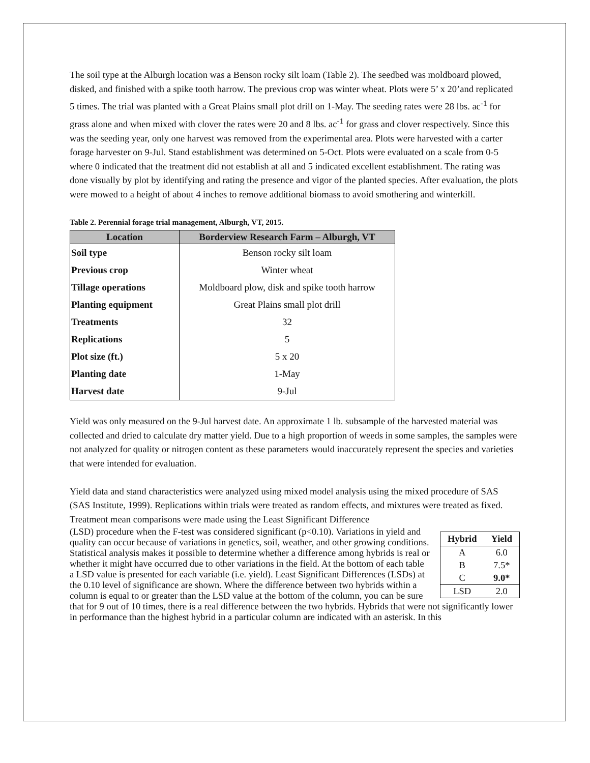The soil type at the Alburgh location was a Benson rocky silt loam (Table 2). The seedbed was moldboard plowed, disked, and finished with a spike tooth harrow. The previous crop was winter wheat. Plots were 5’ x 20’and replicated 5 times. The trial was planted with a Great Plains small plot drill on 1-May. The seeding rates were 28 lbs. ac<sup>-1</sup> for grass alone and when mixed with clover the rates were 20 and 8 lbs. ac<sup>-1</sup> for grass and clover respectively. Since this was the seeding year, only one harvest was removed from the experimental area. Plots were harvested with a carter forage harvester on 9-Jul. Stand establishment was determined on 5-Oct. Plots were evaluated on a scale from 0-5 where 0 indicated that the treatment did not establish at all and 5 indicated excellent establishment. The rating was done visually by plot by identifying and rating the presence and vigor of the planted species. After evaluation, the plots were mowed to a height of about 4 inches to remove additional biomass to avoid smothering and winterkill.
Table 2. Perennial forage trial management, Alburgh, VT, 2015.
| Location | Borderview Research Farm – Alburgh, VT |
| --- | --- |
| Soil type | Benson rocky silt loam |
| Previous crop | Winter wheat |
| Tillage operations | Moldboard plow, disk and spike tooth harrow |
| Planting equipment | Great Plains small plot drill |
| Treatments | 32 |
| Replications | 5 |
| Plot size (ft.) | 5 x 20 |
| Planting date | 1-May |
| Harvest date | 9-Jul |
Yield was only measured on the 9-Jul harvest date. An approximate 1 lb. subsample of the harvested material was collected and dried to calculate dry matter yield. Due to a high proportion of weeds in some samples, the samples were not analyzed for quality or nitrogen content as these parameters would inaccurately represent the species and varieties that were intended for evaluation.
Yield data and stand characteristics were analyzed using mixed model analysis using the mixed procedure of SAS (SAS Institute, 1999). Replications within trials were treated as random effects, and mixtures were treated as fixed. Treatment mean comparisons were made using the Least Significant Difference
| Hybrid | Yield |
| --- | --- |
| A | 6.0 |
| B | 7.5* |
| C | 9.0* |
| LSD | 2.0 |
(LSD) procedure when the F-test was considered significant (p<0.10). Variations in yield and quality can occur because of variations in genetics, soil, weather, and other growing conditions. Statistical analysis makes it possible to determine whether a difference among hybrids is real or whether it might have occurred due to other variations in the field. At the bottom of each table a LSD value is presented for each variable (i.e. yield). Least Significant Differences (LSDs) at the 0.10 level of significance are shown. Where the difference between two hybrids within a column is equal to or greater than the LSD value at the bottom of the column, you can be sure that for 9 out of 10 times, there is a real difference between the two hybrids. Hybrids that were not significantly lower in performance than the highest hybrid in a particular column are indicated with an asterisk. In this